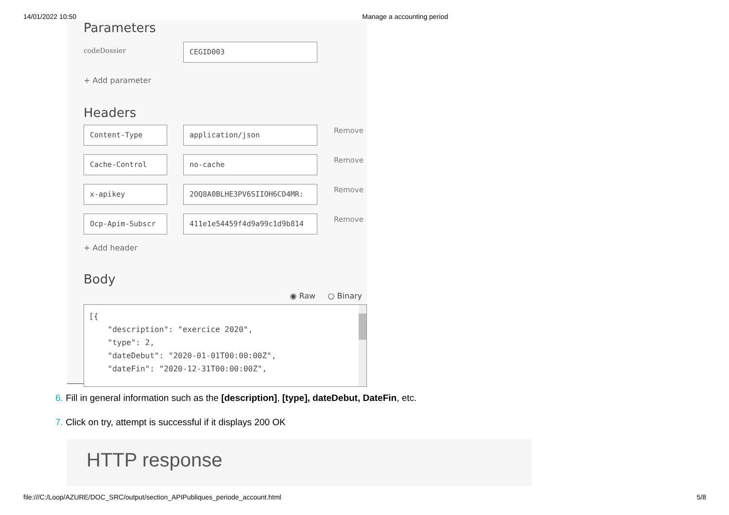14/01/2022 10:50 Manage a accounting period
Parameters
codeDossier
CEGID003
+ Add parameter
Headers
Content-Type application/json
Remove
Cache-Control no-cache
Remove
x-apikey 2OQ8A0BLHE3PV6SIIOH6CD4MR:
Remove
Ocp-Apim-Subscr 411e1e54459f4d9a99c1d9b814
Remove
+ Add header
Body
◉ Raw ○ Binary
[{ "description": "exercice 2020", "type": 2, "dateDebut": "2020-01-01T00:00:00Z", "dateFin": "2020-12-31T00:00:00Z",
6. Fill in general information such as the [description], [type], dateDebut, DateFin, etc.
7. Click on try, attempt is successful if it displays 200 OK
HTTP response
file:///C:/Loop/AZURE/DOC_SRC/output/section_APIPubliques_periode_account.html 5/8